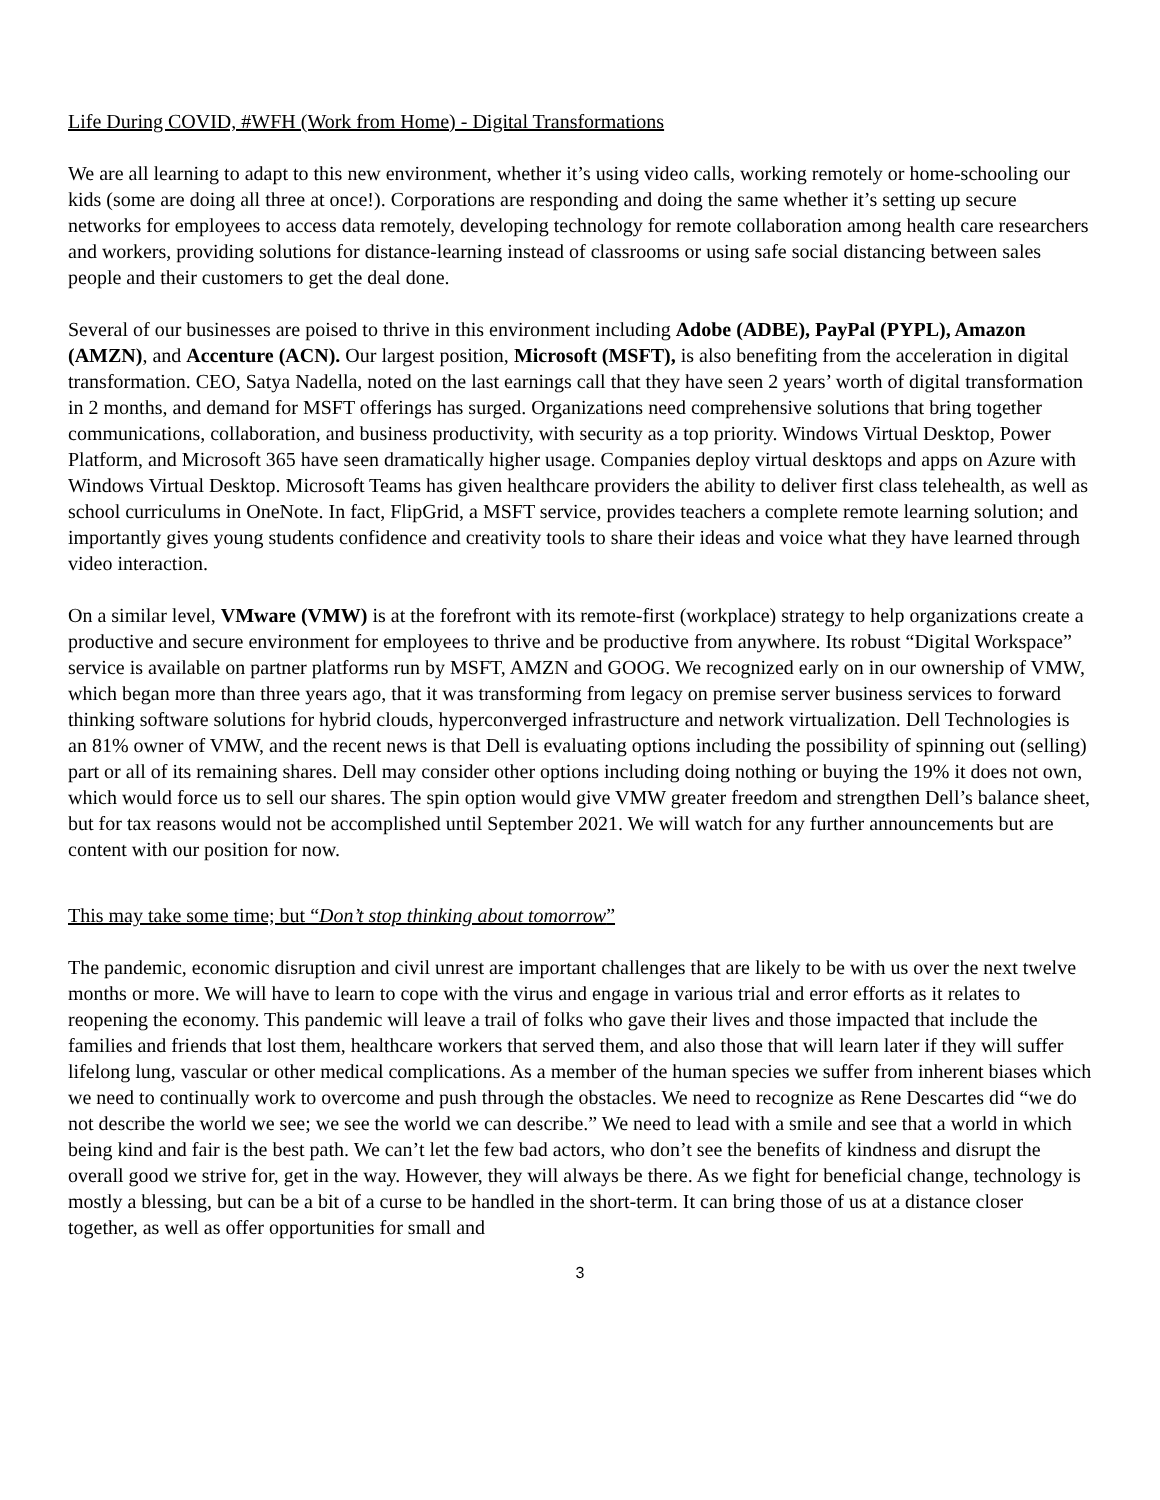Life During COVID, #WFH (Work from Home) - Digital Transformations
We are all learning to adapt to this new environment, whether it’s using video calls, working remotely or home-schooling our kids (some are doing all three at once!). Corporations are responding and doing the same whether it’s setting up secure networks for employees to access data remotely, developing technology for remote collaboration among health care researchers and workers, providing solutions for distance-learning instead of classrooms or using safe social distancing between sales people and their customers to get the deal done.
Several of our businesses are poised to thrive in this environment including Adobe (ADBE), PayPal (PYPL), Amazon (AMZN), and Accenture (ACN). Our largest position, Microsoft (MSFT), is also benefiting from the acceleration in digital transformation. CEO, Satya Nadella, noted on the last earnings call that they have seen 2 years’ worth of digital transformation in 2 months, and demand for MSFT offerings has surged. Organizations need comprehensive solutions that bring together communications, collaboration, and business productivity, with security as a top priority. Windows Virtual Desktop, Power Platform, and Microsoft 365 have seen dramatically higher usage. Companies deploy virtual desktops and apps on Azure with Windows Virtual Desktop. Microsoft Teams has given healthcare providers the ability to deliver first class telehealth, as well as school curriculums in OneNote. In fact, FlipGrid, a MSFT service, provides teachers a complete remote learning solution; and importantly gives young students confidence and creativity tools to share their ideas and voice what they have learned through video interaction.
On a similar level, VMware (VMW) is at the forefront with its remote-first (workplace) strategy to help organizations create a productive and secure environment for employees to thrive and be productive from anywhere. Its robust “Digital Workspace” service is available on partner platforms run by MSFT, AMZN and GOOG. We recognized early on in our ownership of VMW, which began more than three years ago, that it was transforming from legacy on premise server business services to forward thinking software solutions for hybrid clouds, hyperconverged infrastructure and network virtualization. Dell Technologies is an 81% owner of VMW, and the recent news is that Dell is evaluating options including the possibility of spinning out (selling) part or all of its remaining shares. Dell may consider other options including doing nothing or buying the 19% it does not own, which would force us to sell our shares. The spin option would give VMW greater freedom and strengthen Dell’s balance sheet, but for tax reasons would not be accomplished until September 2021. We will watch for any further announcements but are content with our position for now.
This may take some time; but “Don’t stop thinking about tomorrow”
The pandemic, economic disruption and civil unrest are important challenges that are likely to be with us over the next twelve months or more. We will have to learn to cope with the virus and engage in various trial and error efforts as it relates to reopening the economy. This pandemic will leave a trail of folks who gave their lives and those impacted that include the families and friends that lost them, healthcare workers that served them, and also those that will learn later if they will suffer lifelong lung, vascular or other medical complications. As a member of the human species we suffer from inherent biases which we need to continually work to overcome and push through the obstacles. We need to recognize as Rene Descartes did “we do not describe the world we see; we see the world we can describe.” We need to lead with a smile and see that a world in which being kind and fair is the best path. We can’t let the few bad actors, who don’t see the benefits of kindness and disrupt the overall good we strive for, get in the way. However, they will always be there. As we fight for beneficial change, technology is mostly a blessing, but can be a bit of a curse to be handled in the short-term. It can bring those of us at a distance closer together, as well as offer opportunities for small and
3